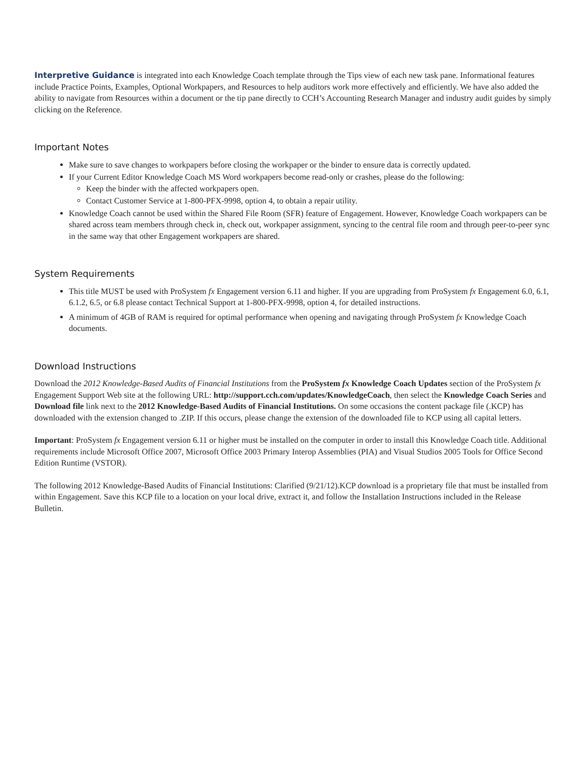Interpretive Guidance is integrated into each Knowledge Coach template through the Tips view of each new task pane. Informational features include Practice Points, Examples, Optional Workpapers, and Resources to help auditors work more effectively and efficiently. We have also added the ability to navigate from Resources within a document or the tip pane directly to CCH’s Accounting Research Manager and industry audit guides by simply clicking on the Reference.
Important Notes
Make sure to save changes to workpapers before closing the workpaper or the binder to ensure data is correctly updated.
If your Current Editor Knowledge Coach MS Word workpapers become read-only or crashes, please do the following:
Keep the binder with the affected workpapers open.
Contact Customer Service at 1-800-PFX-9998, option 4, to obtain a repair utility.
Knowledge Coach cannot be used within the Shared File Room (SFR) feature of Engagement. However, Knowledge Coach workpapers can be shared across team members through check in, check out, workpaper assignment, syncing to the central file room and through peer-to-peer sync in the same way that other Engagement workpapers are shared.
System Requirements
This title MUST be used with ProSystem fx Engagement version 6.11 and higher. If you are upgrading from ProSystem fx Engagement 6.0, 6.1, 6.1.2, 6.5, or 6.8 please contact Technical Support at 1-800-PFX-9998, option 4, for detailed instructions.
A minimum of 4GB of RAM is required for optimal performance when opening and navigating through ProSystem fx Knowledge Coach documents.
Download Instructions
Download the 2012 Knowledge-Based Audits of Financial Institutions from the ProSystem fx Knowledge Coach Updates section of the ProSystem fx Engagement Support Web site at the following URL: http://support.cch.com/updates/KnowledgeCoach, then select the Knowledge Coach Series and Download file link next to the 2012 Knowledge-Based Audits of Financial Institutions. On some occasions the content package file (.KCP) has downloaded with the extension changed to .ZIP. If this occurs, please change the extension of the downloaded file to KCP using all capital letters.
Important: ProSystem fx Engagement version 6.11 or higher must be installed on the computer in order to install this Knowledge Coach title. Additional requirements include Microsoft Office 2007, Microsoft Office 2003 Primary Interop Assemblies (PIA) and Visual Studios 2005 Tools for Office Second Edition Runtime (VSTOR).
The following 2012 Knowledge-Based Audits of Financial Institutions: Clarified (9/21/12).KCP download is a proprietary file that must be installed from within Engagement. Save this KCP file to a location on your local drive, extract it, and follow the Installation Instructions included in the Release Bulletin.